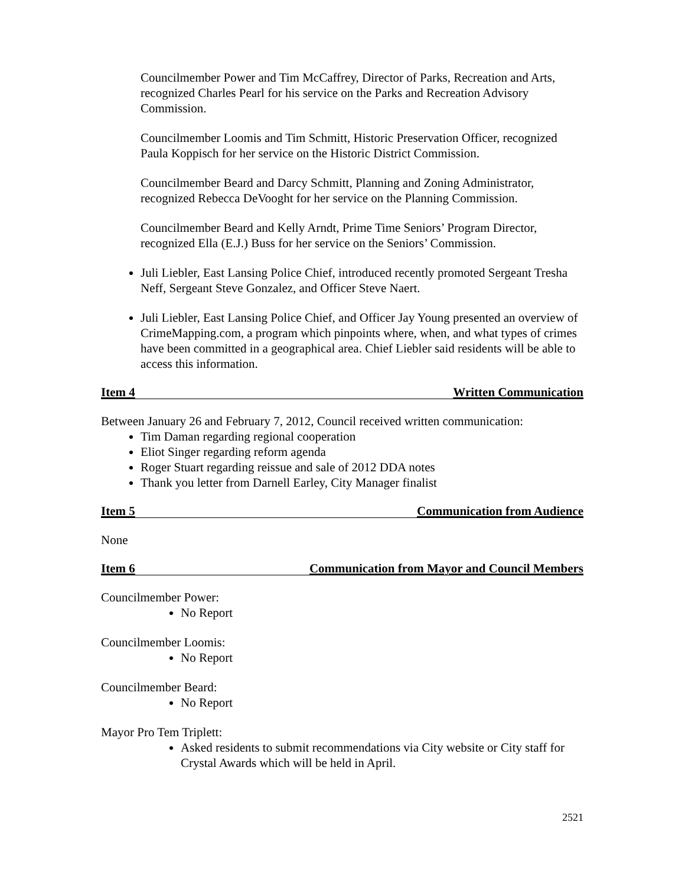Councilmember Power and Tim McCaffrey, Director of Parks, Recreation and Arts, recognized Charles Pearl for his service on the Parks and Recreation Advisory Commission.
Councilmember Loomis and Tim Schmitt, Historic Preservation Officer, recognized Paula Koppisch for her service on the Historic District Commission.
Councilmember Beard and Darcy Schmitt, Planning and Zoning Administrator, recognized Rebecca DeVooght for her service on the Planning Commission.
Councilmember Beard and Kelly Arndt, Prime Time Seniors’ Program Director, recognized Ella (E.J.) Buss for her service on the Seniors’ Commission.
Juli Liebler, East Lansing Police Chief, introduced recently promoted Sergeant Tresha Neff, Sergeant Steve Gonzalez, and Officer Steve Naert.
Juli Liebler, East Lansing Police Chief, and Officer Jay Young presented an overview of CrimeMapping.com, a program which pinpoints where, when, and what types of crimes have been committed in a geographical area. Chief Liebler said residents will be able to access this information.
Item 4 Written Communication
Between January 26 and February 7, 2012, Council received written communication:
Tim Daman regarding regional cooperation
Eliot Singer regarding reform agenda
Roger Stuart regarding reissue and sale of 2012 DDA notes
Thank you letter from Darnell Earley, City Manager finalist
Item 5 Communication from Audience
None
Item 6 Communication from Mayor and Council Members
Councilmember Power:
No Report
Councilmember Loomis:
No Report
Councilmember Beard:
No Report
Mayor Pro Tem Triplett:
Asked residents to submit recommendations via City website or City staff for Crystal Awards which will be held in April.
2521